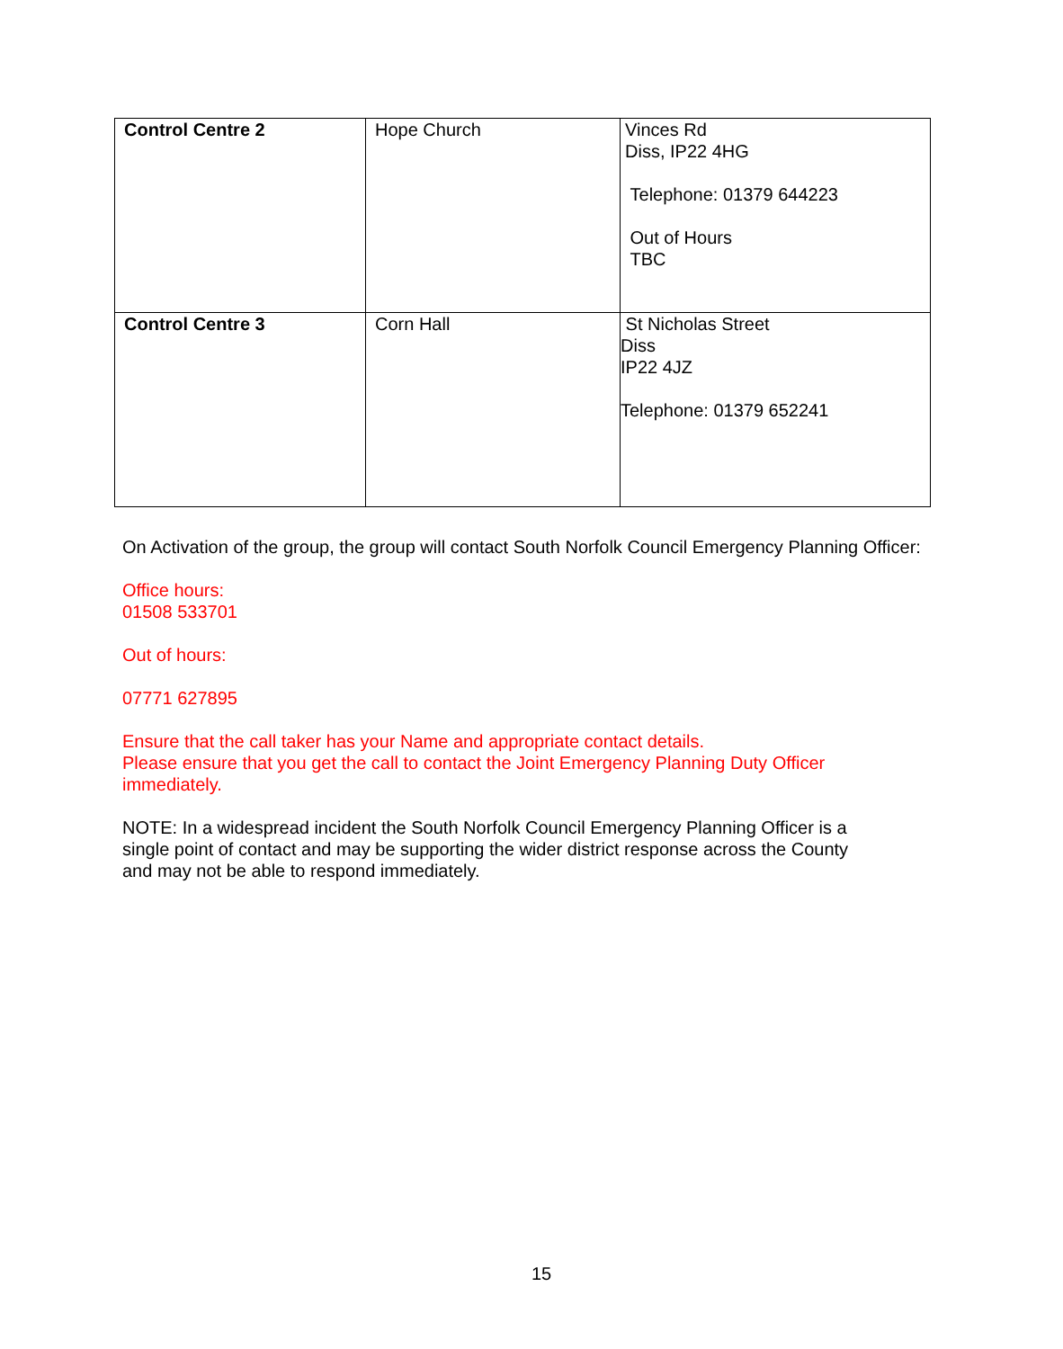| Control Centre 2 | Hope Church | Vinces Rd Diss, IP22 4HG Telephone: 01379 644223 Out of Hours TBC |
| Control Centre 3 | Corn Hall | St Nicholas Street Diss IP22 4JZ Telephone: 01379 652241 |
On Activation of the group, the group will contact South Norfolk Council Emergency Planning Officer:
Office hours:
01508 533701
Out of hours:
07771 627895
Ensure that the call taker has your Name and appropriate contact details.
Please ensure that you get the call to contact the Joint Emergency Planning Duty Officer
immediately.
NOTE: In a widespread incident the South Norfolk Council Emergency Planning Officer is a
single point of contact and may be supporting the wider district response across the County
and may not be able to respond immediately.
15